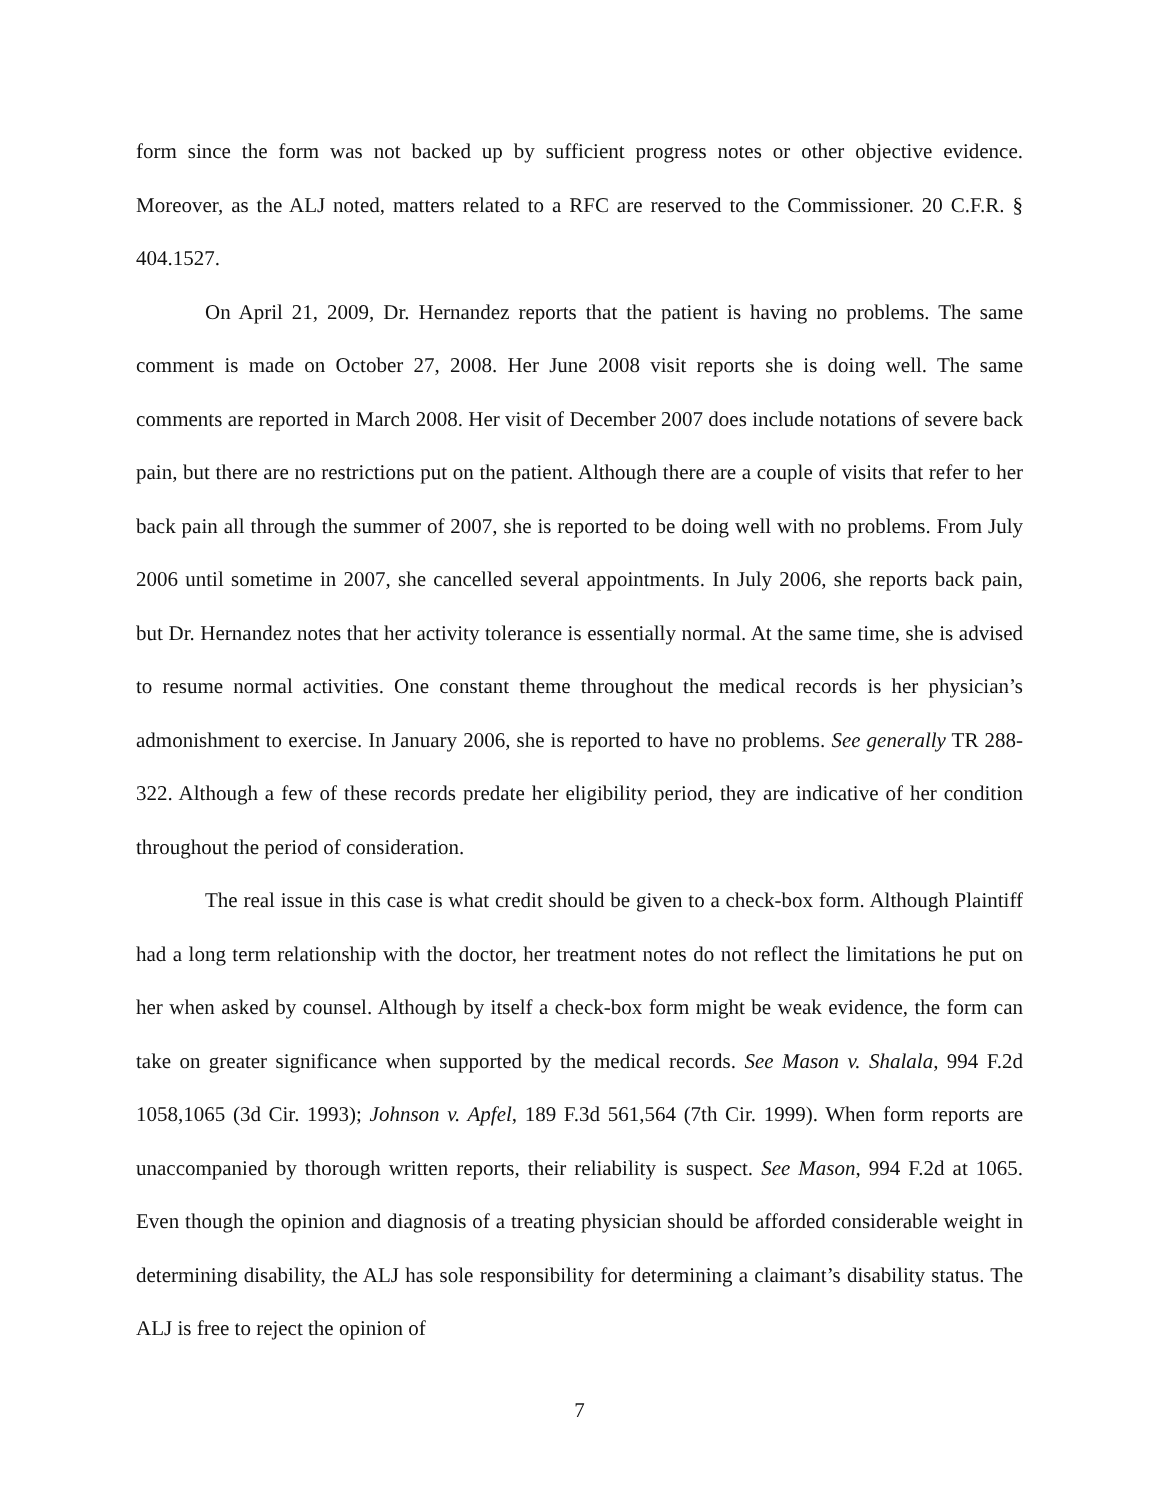form since the form was not backed up by sufficient progress notes or other objective evidence. Moreover, as the ALJ noted, matters related to a RFC are reserved to the Commissioner. 20 C.F.R. § 404.1527.
On April 21, 2009, Dr. Hernandez reports that the patient is having no problems. The same comment is made on October 27, 2008. Her June 2008 visit reports she is doing well. The same comments are reported in March 2008. Her visit of December 2007 does include notations of severe back pain, but there are no restrictions put on the patient. Although there are a couple of visits that refer to her back pain all through the summer of 2007, she is reported to be doing well with no problems. From July 2006 until sometime in 2007, she cancelled several appointments. In July 2006, she reports back pain, but Dr. Hernandez notes that her activity tolerance is essentially normal. At the same time, she is advised to resume normal activities. One constant theme throughout the medical records is her physician’s admonishment to exercise. In January 2006, she is reported to have no problems. See generally TR 288-322. Although a few of these records predate her eligibility period, they are indicative of her condition throughout the period of consideration.
The real issue in this case is what credit should be given to a check-box form. Although Plaintiff had a long term relationship with the doctor, her treatment notes do not reflect the limitations he put on her when asked by counsel. Although by itself a check-box form might be weak evidence, the form can take on greater significance when supported by the medical records. See Mason v. Shalala, 994 F.2d 1058,1065 (3d Cir. 1993); Johnson v. Apfel, 189 F.3d 561,564 (7th Cir. 1999). When form reports are unaccompanied by thorough written reports, their reliability is suspect. See Mason, 994 F.2d at 1065. Even though the opinion and diagnosis of a treating physician should be afforded considerable weight in determining disability, the ALJ has sole responsibility for determining a claimant’s disability status. The ALJ is free to reject the opinion of
7